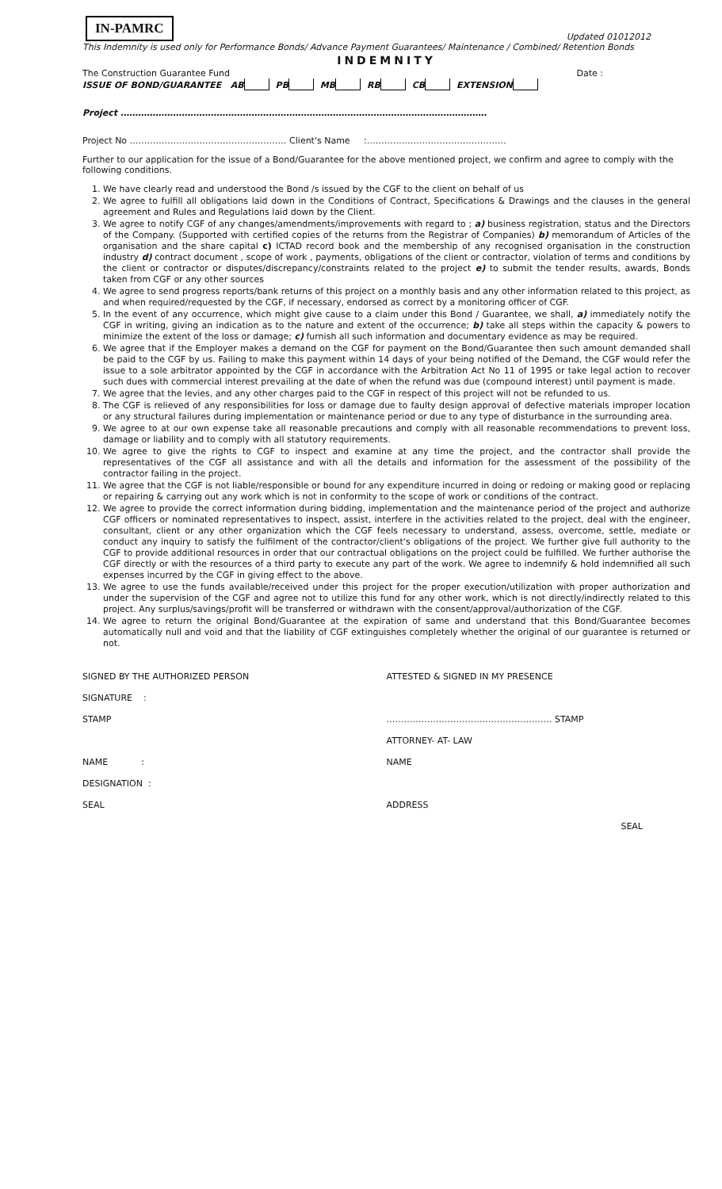IN-PAMRC
Updated 01012012
This Indemnity is used only for Performance Bonds/ Advance Payment Guarantees/ Maintenance / Combined/ Retention Bonds
INDEMNITY
The Construction Guarantee Fund Date :
ISSUE OF BOND/GUARANTEE AB PB MB RB CB EXTENSION
Project ………………………………………………………………………………………………………………
Project No ……………………………………………… Client's Name :…………………………………………
Further to our application for the issue of a Bond/Guarantee for the above mentioned project, we confirm and agree to comply with the following conditions.
1. We have clearly read and understood the Bond /s issued by the CGF to the client on behalf of us
2. We agree to fulfill all obligations laid down in the Conditions of Contract, Specifications & Drawings and the clauses in the general agreement and Rules and Regulations laid down by the Client.
3. We agree to notify CGF of any changes/amendments/improvements with regard to ; a) business registration, status and the Directors of the Company. (Supported with certified copies of the returns from the Registrar of Companies) b) memorandum of Articles of the organisation and the share capital c) ICTAD record book and the membership of any recognised organisation in the construction industry d) contract document , scope of work , payments, obligations of the client or contractor, violation of terms and conditions by the client or contractor or disputes/discrepancy/constraints related to the project e) to submit the tender results, awards, Bonds taken from CGF or any other sources
4. We agree to send progress reports/bank returns of this project on a monthly basis and any other information related to this project, as and when required/requested by the CGF, if necessary, endorsed as correct by a monitoring officer of CGF.
5. In the event of any occurrence, which might give cause to a claim under this Bond / Guarantee, we shall, a) immediately notify the CGF in writing, giving an indication as to the nature and extent of the occurrence; b) take all steps within the capacity & powers to minimize the extent of the loss or damage; c) furnish all such information and documentary evidence as may be required.
6. We agree that if the Employer makes a demand on the CGF for payment on the Bond/Guarantee then such amount demanded shall be paid to the CGF by us. Failing to make this payment within 14 days of your being notified of the Demand, the CGF would refer the issue to a sole arbitrator appointed by the CGF in accordance with the Arbitration Act No 11 of 1995 or take legal action to recover such dues with commercial interest prevailing at the date of when the refund was due (compound interest) until payment is made.
7. We agree that the levies, and any other charges paid to the CGF in respect of this project will not be refunded to us.
8. The CGF is relieved of any responsibilities for loss or damage due to faulty design approval of defective materials improper location or any structural failures during implementation or maintenance period or due to any type of disturbance in the surrounding area.
9. We agree to at our own expense take all reasonable precautions and comply with all reasonable recommendations to prevent loss, damage or liability and to comply with all statutory requirements.
10. We agree to give the rights to CGF to inspect and examine at any time the project, and the contractor shall provide the representatives of the CGF all assistance and with all the details and information for the assessment of the possibility of the contractor failing in the project.
11. We agree that the CGF is not liable/responsible or bound for any expenditure incurred in doing or redoing or making good or replacing or repairing & carrying out any work which is not in conformity to the scope of work or conditions of the contract.
12. We agree to provide the correct information during bidding, implementation and the maintenance period of the project and authorize CGF officers or nominated representatives to inspect, assist, interfere in the activities related to the project, deal with the engineer, consultant, client or any other organization which the CGF feels necessary to understand, assess, overcome, settle, mediate or conduct any inquiry to satisfy the fulfilment of the contractor/client's obligations of the project. We further give full authority to the CGF to provide additional resources in order that our contractual obligations on the project could be fulfilled. We further authorise the CGF directly or with the resources of a third party to execute any part of the work. We agree to indemnify & hold indemnified all such expenses incurred by the CGF in giving effect to the above.
13. We agree to use the funds available/received under this project for the proper execution/utilization with proper authorization and under the supervision of the CGF and agree not to utilize this fund for any other work, which is not directly/indirectly related to this project. Any surplus/savings/profit will be transferred or withdrawn with the consent/approval/authorization of the CGF.
14. We agree to return the original Bond/Guarantee at the expiration of same and understand that this Bond/Guarantee becomes automatically null and void and that the liability of CGF extinguishes completely whether the original of our guarantee is returned or not.
SIGNED BY THE AUTHORIZED PERSON
SIGNATURE :
STAMP
NAME :
DESIGNATION :
SEAL
ATTESTED & SIGNED IN MY PRESENCE
………………………………………………… STAMP
ATTORNEY- AT- LAW
NAME
ADDRESS
SEAL